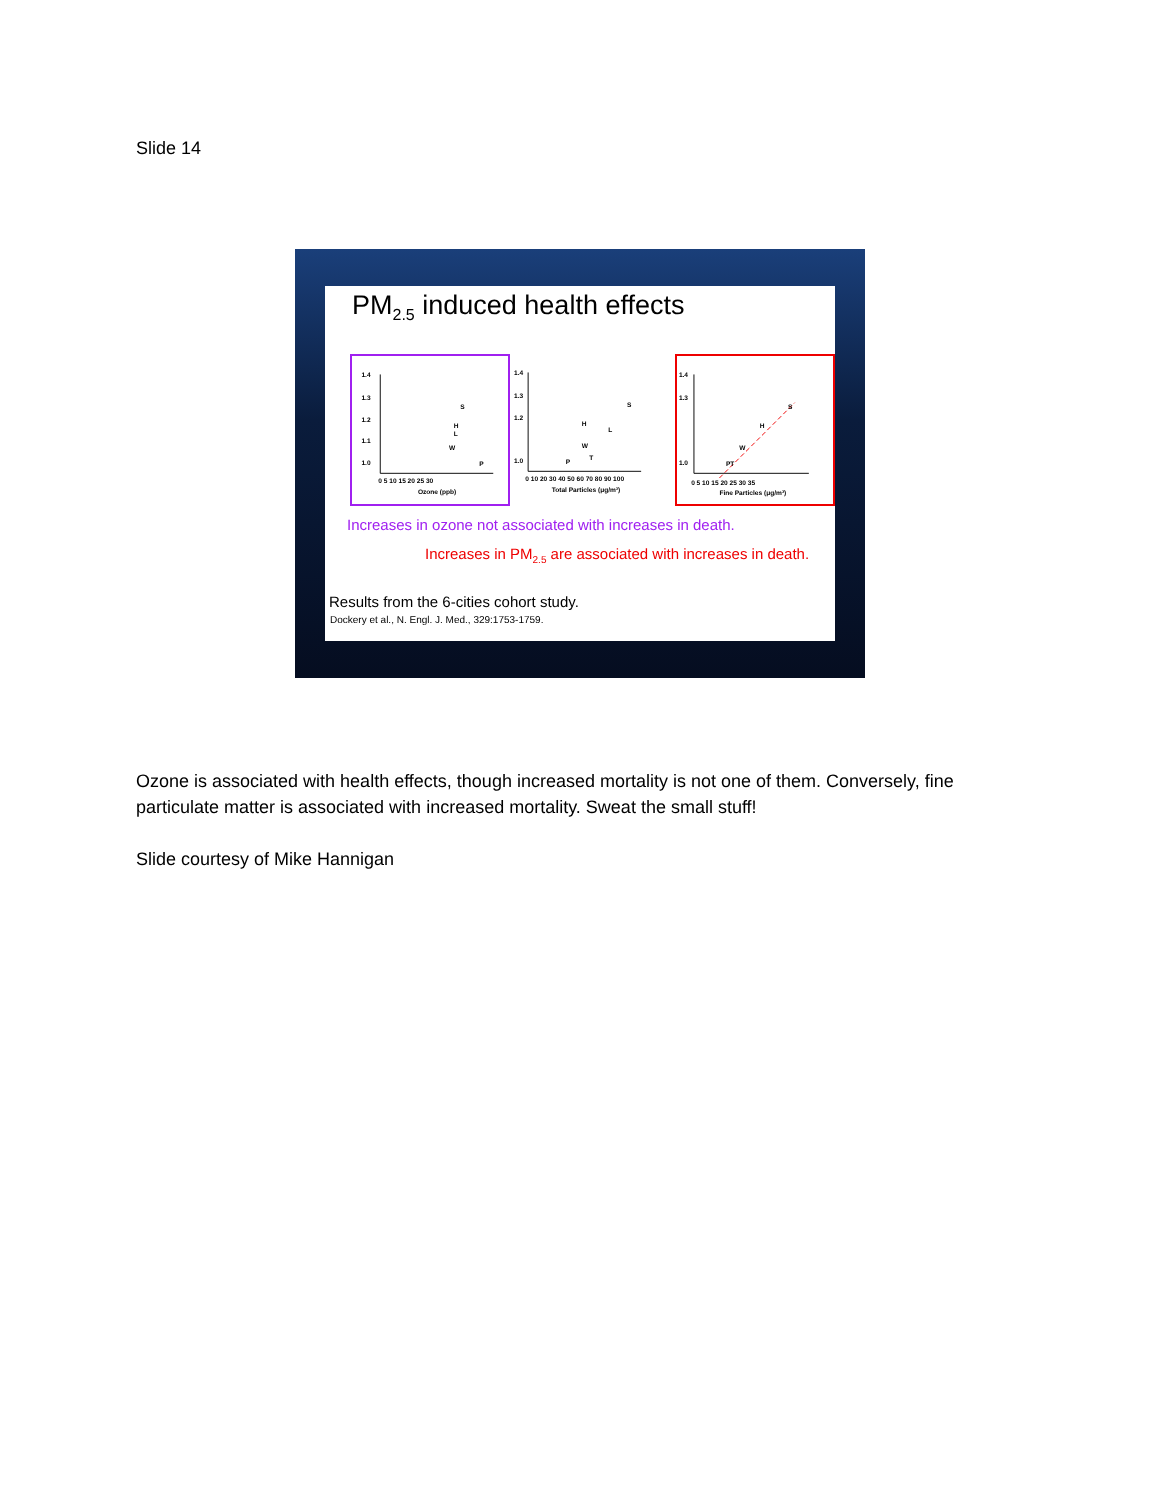Slide 14
PM<sub>2.5</sub> induced health effects
1.4
1.3
1.2
1.1
1.0
S
H
L
W
P
0 5 10 15 20 25 30
Ozone (ppb)
1.4
1.3
1.2
1.0
S
H
L
W
P
T
0 10 20 30 40 50 60 70 80 90 100
Total Particles (μg/m³)
1.4
1.3
1.0
S
H
W
PT
0 5 10 15 20 25 30 35
Fine Particles (μg/m³)
Increases in ozone not associated with increases in death.
Increases in PM<sub>2.5</sub> are associated with increases in death.
Results from the 6-cities cohort study.
Dockery et al., N. Engl. J. Med., 329:1753-1759.
Ozone is associated with health effects, though increased mortality is not one of them. Conversely, fine particulate matter is associated with increased mortality. Sweat the small stuff!
Slide courtesy of Mike Hannigan